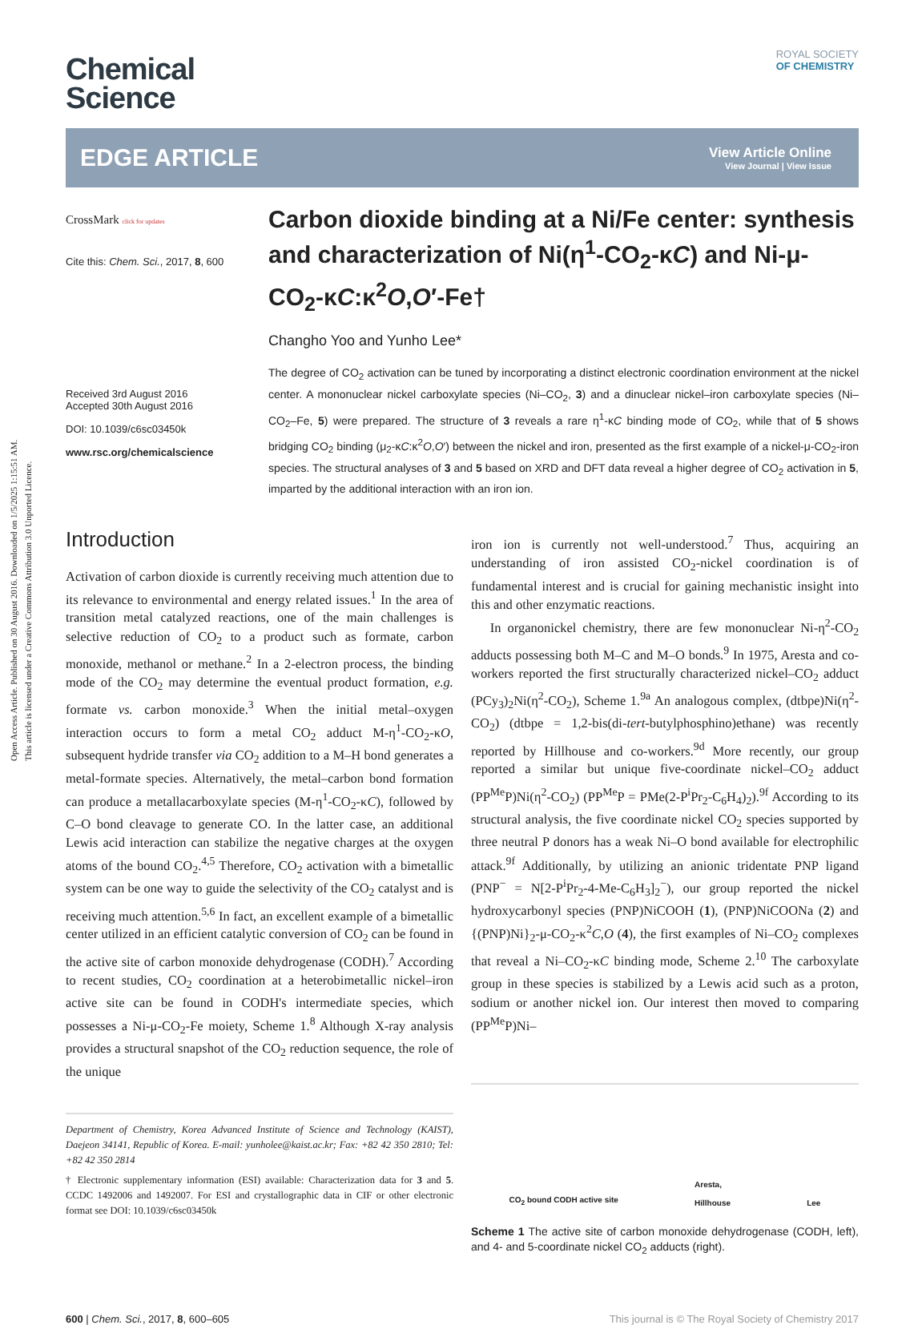Open Access Article. Published on 30 August 2016. Downloaded on 1/5/2025 1:15:51 AM.
This article is licensed under a Creative Commons Attribution 3.0 Unported Licence.
ROYAL SOCIETY
OF CHEMISTRY
Chemical
Science
EDGE ARTICLE
View Article Online
View Journal | View Issue
CrossMark click for updates
Cite this: Chem. Sci., 2017, 8, 600
Received 3rd August 2016
Accepted 30th August 2016
DOI: 10.1039/c6sc03450k
www.rsc.org/chemicalscience
Carbon dioxide binding at a Ni/Fe center: synthesis and characterization of Ni(η<sup>1</sup>-CO<sub>2</sub>-κC) and Ni-μ-CO<sub>2</sub>-κC:κ<sup>2</sup>O,O′-Fe†
Changho Yoo and Yunho Lee*
The degree of CO<sub>2</sub> activation can be tuned by incorporating a distinct electronic coordination environment at the nickel center. A mononuclear nickel carboxylate species (Ni–CO<sub>2</sub>, 3) and a dinuclear nickel–iron carboxylate species (Ni–CO<sub>2</sub>–Fe, 5) were prepared. The structure of 3 reveals a rare η<sup>1</sup>-κC binding mode of CO<sub>2</sub>, while that of 5 shows bridging CO<sub>2</sub> binding (μ<sub>2</sub>-κC:κ<sup>2</sup>O,O′) between the nickel and iron, presented as the first example of a nickel-μ-CO<sub>2</sub>-iron species. The structural analyses of 3 and 5 based on XRD and DFT data reveal a higher degree of CO<sub>2</sub> activation in 5, imparted by the additional interaction with an iron ion.
Introduction
Activation of carbon dioxide is currently receiving much attention due to its relevance to environmental and energy related issues.<sup>1</sup> In the area of transition metal catalyzed reactions, one of the main challenges is selective reduction of CO<sub>2</sub> to a product such as formate, carbon monoxide, methanol or methane.<sup>2</sup> In a 2-electron process, the binding mode of the CO<sub>2</sub> may determine the eventual product formation, e.g. formate vs. carbon monoxide.<sup>3</sup> When the initial metal–oxygen interaction occurs to form a metal CO<sub>2</sub> adduct M-η<sup>1</sup>-CO<sub>2</sub>-κO, subsequent hydride transfer via CO<sub>2</sub> addition to a M–H bond generates a metal-formate species. Alternatively, the metal–carbon bond formation can produce a metallacarboxylate species (M-η<sup>1</sup>-CO<sub>2</sub>-κC), followed by C–O bond cleavage to generate CO. In the latter case, an additional Lewis acid interaction can stabilize the negative charges at the oxygen atoms of the bound CO<sub>2</sub>.<sup>4,5</sup> Therefore, CO<sub>2</sub> activation with a bimetallic system can be one way to guide the selectivity of the CO<sub>2</sub> catalyst and is receiving much attention.<sup>5,6</sup> In fact, an excellent example of a bimetallic center utilized in an efficient catalytic conversion of CO<sub>2</sub> can be found in the active site of carbon monoxide dehydrogenase (CODH).<sup>7</sup> According to recent studies, CO<sub>2</sub> coordination at a heterobimetallic nickel–iron active site can be found in CODH's intermediate species, which possesses a Ni-μ-CO<sub>2</sub>-Fe moiety, Scheme 1.<sup>8</sup> Although X-ray analysis provides a structural snapshot of the CO<sub>2</sub> reduction sequence, the role of the unique
Department of Chemistry, Korea Advanced Institute of Science and Technology (KAIST), Daejeon 34141, Republic of Korea. E-mail: yunholee@kaist.ac.kr; Fax: +82 42 350 2810; Tel: +82 42 350 2814
† Electronic supplementary information (ESI) available: Characterization data for 3 and 5. CCDC 1492006 and 1492007. For ESI and crystallographic data in CIF or other electronic format see DOI: 10.1039/c6sc03450k
iron ion is currently not well-understood.<sup>7</sup> Thus, acquiring an understanding of iron assisted CO<sub>2</sub>-nickel coordination is of fundamental interest and is crucial for gaining mechanistic insight into this and other enzymatic reactions.
In organonickel chemistry, there are few mononuclear Ni-η<sup>2</sup>-CO<sub>2</sub> adducts possessing both M–C and M–O bonds.<sup>9</sup> In 1975, Aresta and co-workers reported the first structurally characterized nickel–CO<sub>2</sub> adduct (PCy<sub>3</sub>)<sub>2</sub>Ni(η<sup>2</sup>-CO<sub>2</sub>), Scheme 1.<sup>9a</sup> An analogous complex, (dtbpe)Ni(η<sup>2</sup>-CO<sub>2</sub>) (dtbpe = 1,2-bis(di-tert-butylphosphino)ethane) was recently reported by Hillhouse and co-workers.<sup>9d</sup> More recently, our group reported a similar but unique five-coordinate nickel–CO<sub>2</sub> adduct (PP<sup>Me</sup>P)Ni(η<sup>2</sup>-CO<sub>2</sub>) (PP<sup>Me</sup>P = PMe(2-P<sup>i</sup>Pr<sub>2</sub>-C<sub>6</sub>H<sub>4</sub>)<sub>2</sub>).<sup>9f</sup> According to its structural analysis, the five coordinate nickel CO<sub>2</sub> species supported by three neutral P donors has a weak Ni–O bond available for electrophilic attack.<sup>9f</sup> Additionally, by utilizing an anionic tridentate PNP ligand (PNP<sup>−</sup> = N[2-P<sup>i</sup>Pr<sub>2</sub>-4-Me-C<sub>6</sub>H<sub>3</sub>]<sub>2</sub><sup>−</sup>), our group reported the nickel hydroxycarbonyl species (PNP)NiCOOH (1), (PNP)NiCOONa (2) and {(PNP)Ni}<sub>2</sub>-μ-CO<sub>2</sub>-κ<sup>2</sup>C,O (4), the first examples of Ni–CO<sub>2</sub> complexes that reveal a Ni–CO<sub>2</sub>-κC binding mode, Scheme 2.<sup>10</sup> The carboxylate group in these species is stabilized by a Lewis acid such as a proton, sodium or another nickel ion. Our interest then moved to comparing (PP<sup>Me</sup>P)Ni–
CO<sub>2</sub> bound CODH active site Aresta,
Hillhouse Lee
Scheme 1 The active site of carbon monoxide dehydrogenase (CODH, left), and 4- and 5-coordinate nickel CO<sub>2</sub> adducts (right).
600 | Chem. Sci., 2017, 8, 600–605 This journal is © The Royal Society of Chemistry 2017